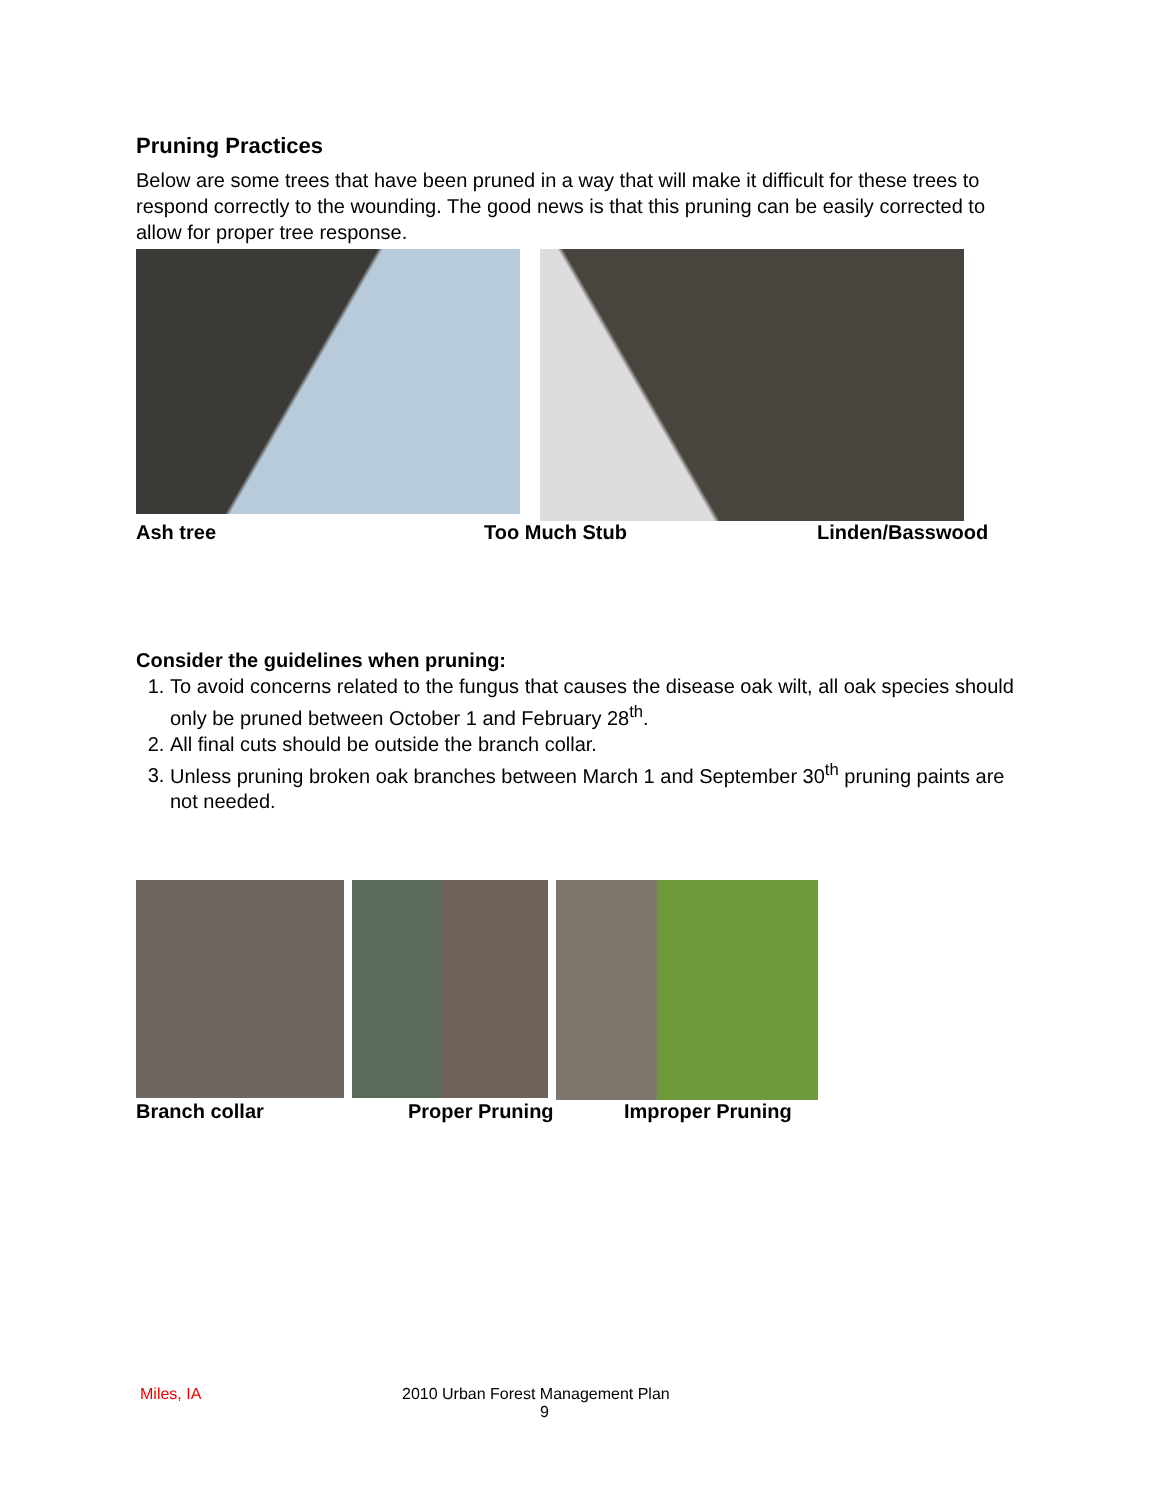Pruning Practices
Below are some trees that have been pruned in a way that will make it difficult for these trees to respond correctly to the wounding. The good news is that this pruning can be easily corrected to allow for proper tree response.
Ash tree Too Much Stub Linden/Basswood
Consider the guidelines when pruning:
1. To avoid concerns related to the fungus that causes the disease oak wilt, all oak species should only be pruned between October 1 and February 28<sup>th</sup>.
2. All final cuts should be outside the branch collar.
3. Unless pruning broken oak branches between March 1 and September 30<sup>th</sup> pruning paints are not needed.
Branch collar Proper Pruning Improper Pruning
Miles, IA 2010 Urban Forest Management Plan
9